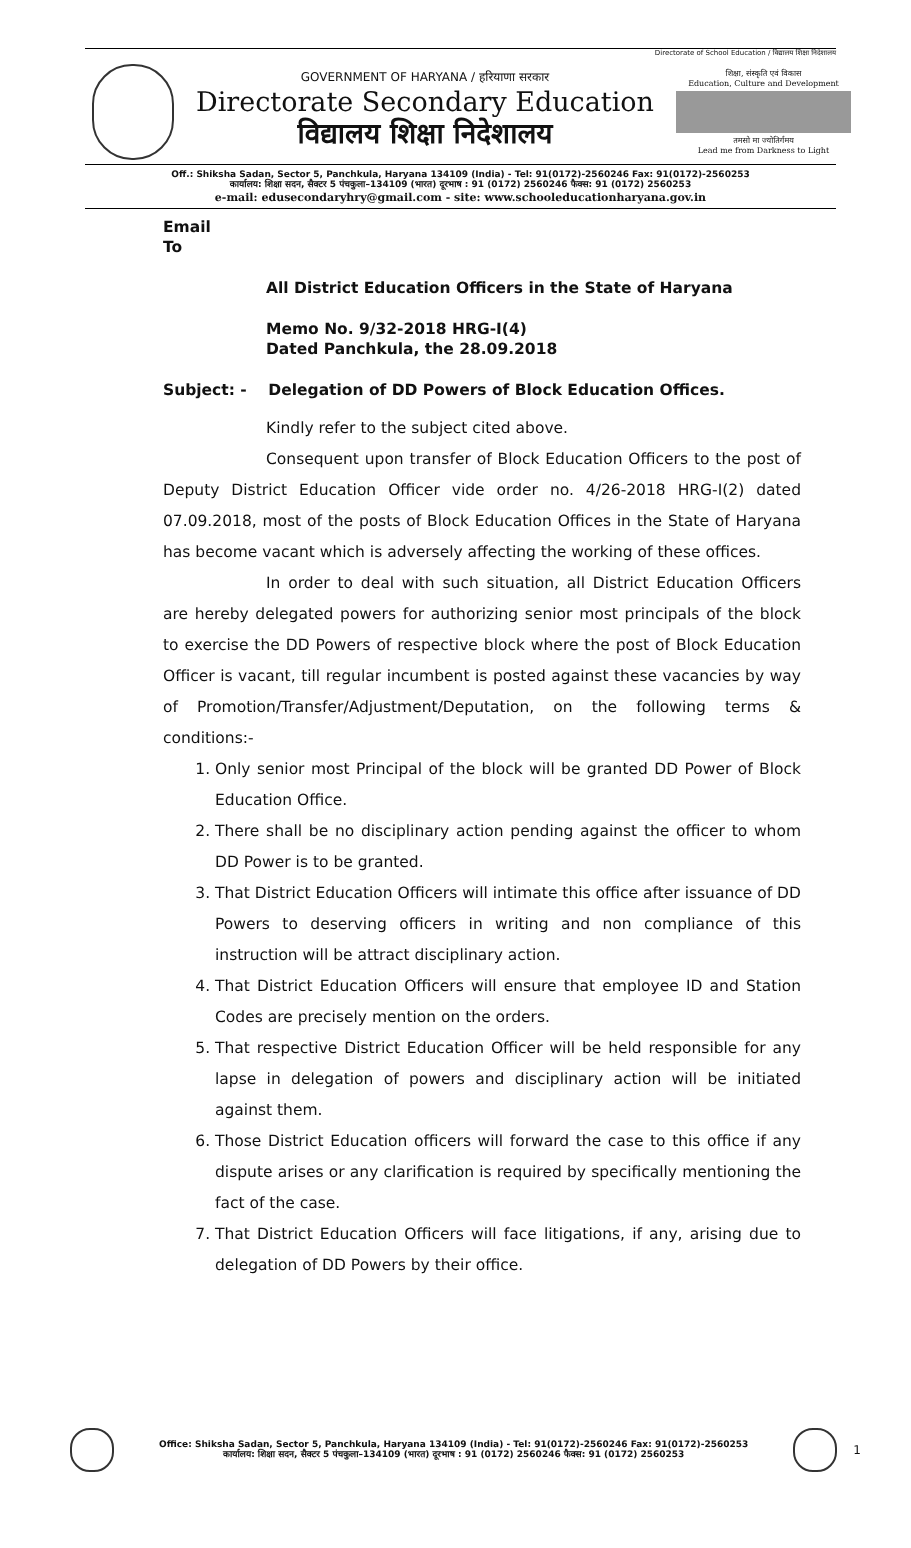Directorate of School Education / विद्यालय शिक्षा निदेशालय
GOVERNMENT OF HARYANA / हरियाणा सरकार
Directorate Secondary Education
विद्यालय शिक्षा निदेशालय
शिक्षा, संस्कृति एवं विकास
Education, Culture and Development
तमसो मा ज्योतिर्गमय
Lead me from Darkness to Light
Off.: Shiksha Sadan, Sector 5, Panchkula, Haryana 134109 (India) - Tel: 91(0172)-2560246 Fax: 91(0172)-2560253
कार्यालय: शिक्षा सदन, सैक्टर 5 पंचकुला–134109 (भारत) दूरभाष : 91 (0172) 2560246 फैक्स: 91 (0172) 2560253
e-mail: edusecondaryhry@gmail.com - site: www.schooleducationharyana.gov.in
Email
To
All District Education Officers in the State of Haryana
Memo No. 9/32-2018 HRG-I(4)
Dated Panchkula, the 28.09.2018
Subject: - Delegation of DD Powers of Block Education Offices.
Kindly refer to the subject cited above.
Consequent upon transfer of Block Education Officers to the post of Deputy District Education Officer vide order no. 4/26-2018 HRG-I(2) dated 07.09.2018, most of the posts of Block Education Offices in the State of Haryana has become vacant which is adversely affecting the working of these offices.
In order to deal with such situation, all District Education Officers are hereby delegated powers for authorizing senior most principals of the block to exercise the DD Powers of respective block where the post of Block Education Officer is vacant, till regular incumbent is posted against these vacancies by way of Promotion/Transfer/Adjustment/Deputation, on the following terms & conditions:-
1. Only senior most Principal of the block will be granted DD Power of Block Education Office.
2. There shall be no disciplinary action pending against the officer to whom DD Power is to be granted.
3. That District Education Officers will intimate this office after issuance of DD Powers to deserving officers in writing and non compliance of this instruction will be attract disciplinary action.
4. That District Education Officers will ensure that employee ID and Station Codes are precisely mention on the orders.
5. That respective District Education Officer will be held responsible for any lapse in delegation of powers and disciplinary action will be initiated against them.
6. Those District Education officers will forward the case to this office if any dispute arises or any clarification is required by specifically mentioning the fact of the case.
7. That District Education Officers will face litigations, if any, arising due to delegation of DD Powers by their office.
Office: Shiksha Sadan, Sector 5, Panchkula, Haryana 134109 (India) - Tel: 91(0172)-2560246 Fax: 91(0172)-2560253
कार्यालय: शिक्षा सदन, सैक्टर 5 पंचकुला–134109 (भारत) दूरभाष : 91 (0172) 2560246 फैक्स: 91 (0172) 2560253
1